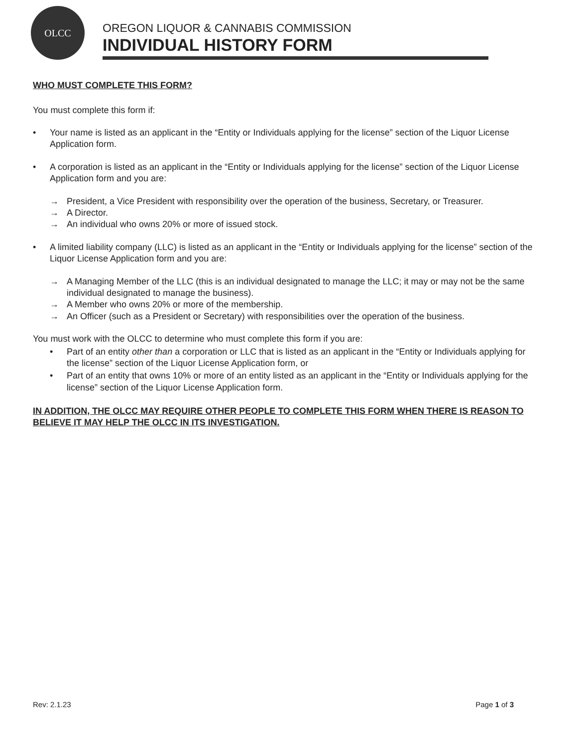OLCC
OREGON LIQUOR & CANNABIS COMMISSION
INDIVIDUAL HISTORY FORM
WHO MUST COMPLETE THIS FORM?
You must complete this form if:
• Your name is listed as an applicant in the “Entity or Individuals applying for the license” section of the Liquor License Application form.
• A corporation is listed as an applicant in the “Entity or Individuals applying for the license” section of the Liquor License Application form and you are:
→ President, a Vice President with responsibility over the operation of the business, Secretary, or Treasurer.
→ A Director.
→ An individual who owns 20% or more of issued stock.
• A limited liability company (LLC) is listed as an applicant in the “Entity or Individuals applying for the license” section of the Liquor License Application form and you are:
→ A Managing Member of the LLC (this is an individual designated to manage the LLC; it may or may not be the same individual designated to manage the business).
→ A Member who owns 20% or more of the membership.
→ An Officer (such as a President or Secretary) with responsibilities over the operation of the business.
You must work with the OLCC to determine who must complete this form if you are:
• Part of an entity other than a corporation or LLC that is listed as an applicant in the “Entity or Individuals applying for the license” section of the Liquor License Application form, or
• Part of an entity that owns 10% or more of an entity listed as an applicant in the “Entity or Individuals applying for the license” section of the Liquor License Application form.
IN ADDITION, THE OLCC MAY REQUIRE OTHER PEOPLE TO COMPLETE THIS FORM WHEN THERE IS REASON TO BELIEVE IT MAY HELP THE OLCC IN ITS INVESTIGATION.
Rev: 2.1.23 Page 1 of 3